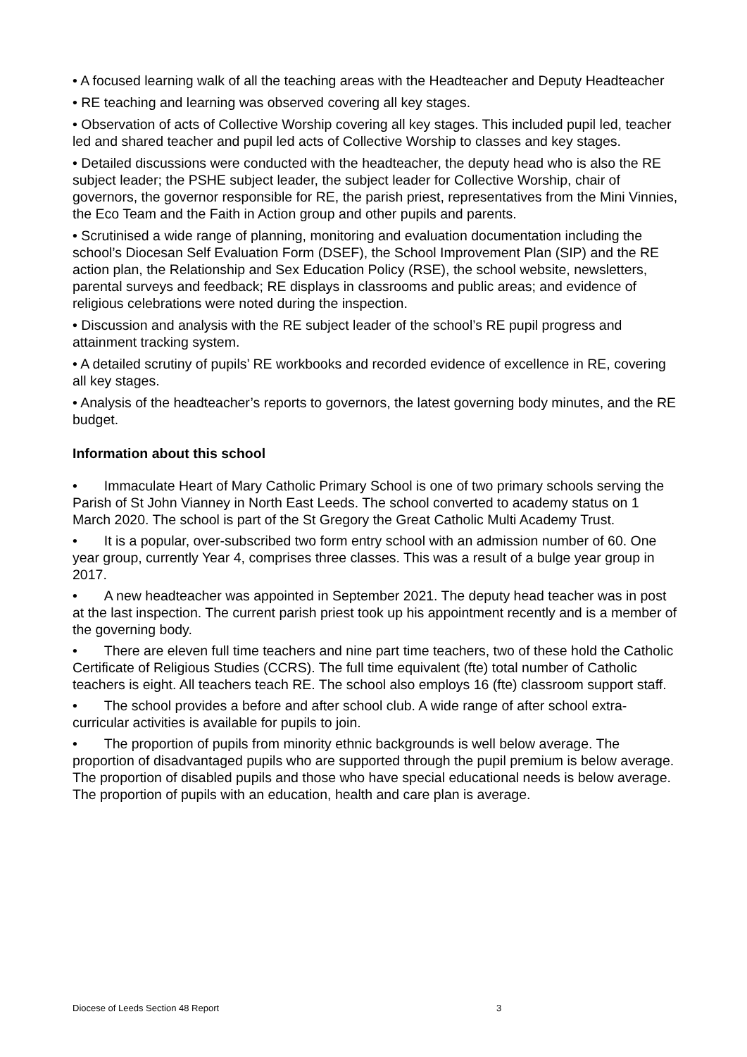• A focused learning walk of all the teaching areas with the Headteacher and Deputy Headteacher
• RE teaching and learning was observed covering all key stages.
• Observation of acts of Collective Worship covering all key stages. This included pupil led, teacher led and shared teacher and pupil led acts of Collective Worship to classes and key stages.
• Detailed discussions were conducted with the headteacher, the deputy head who is also the RE subject leader; the PSHE subject leader, the subject leader for Collective Worship, chair of governors, the governor responsible for RE, the parish priest, representatives from the Mini Vinnies, the Eco Team and the Faith in Action group and other pupils and parents.
• Scrutinised a wide range of planning, monitoring and evaluation documentation including the school’s Diocesan Self Evaluation Form (DSEF), the School Improvement Plan (SIP) and the RE action plan, the Relationship and Sex Education Policy (RSE), the school website, newsletters, parental surveys and feedback; RE displays in classrooms and public areas; and evidence of religious celebrations were noted during the inspection.
• Discussion and analysis with the RE subject leader of the school’s RE pupil progress and attainment tracking system.
• A detailed scrutiny of pupils’ RE workbooks and recorded evidence of excellence in RE, covering all key stages.
• Analysis of the headteacher’s reports to governors, the latest governing body minutes, and the RE budget.
Information about this school
• Immaculate Heart of Mary Catholic Primary School is one of two primary schools serving the Parish of St John Vianney in North East Leeds. The school converted to academy status on 1 March 2020. The school is part of the St Gregory the Great Catholic Multi Academy Trust.
• It is a popular, over-subscribed two form entry school with an admission number of 60. One year group, currently Year 4, comprises three classes. This was a result of a bulge year group in 2017.
• A new headteacher was appointed in September 2021. The deputy head teacher was in post at the last inspection. The current parish priest took up his appointment recently and is a member of the governing body.
• There are eleven full time teachers and nine part time teachers, two of these hold the Catholic Certificate of Religious Studies (CCRS). The full time equivalent (fte) total number of Catholic teachers is eight. All teachers teach RE. The school also employs 16 (fte) classroom support staff.
• The school provides a before and after school club. A wide range of after school extra-curricular activities is available for pupils to join.
• The proportion of pupils from minority ethnic backgrounds is well below average. The proportion of disadvantaged pupils who are supported through the pupil premium is below average. The proportion of disabled pupils and those who have special educational needs is below average. The proportion of pupils with an education, health and care plan is average.
Diocese of Leeds Section 48 Report 3